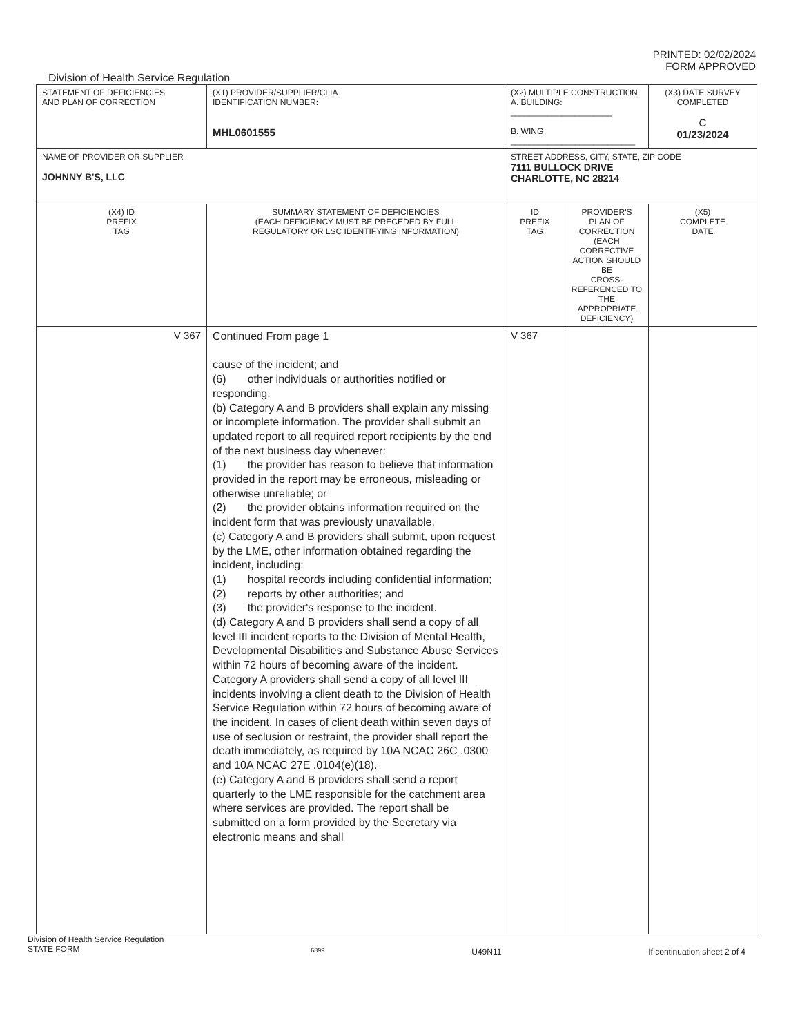PRINTED: 02/02/2024
FORM APPROVED
Division of Health Service Regulation
| STATEMENT OF DEFICIENCIES AND PLAN OF CORRECTION | (X1) PROVIDER/SUPPLIER/CLIA IDENTIFICATION NUMBER: MHL0601555 | (X2) MULTIPLE CONSTRUCTION A. BUILDING: ______________________ B. WING ___________________________ | | (X3) DATE SURVEY COMPLETED C 01/23/2024 |
| NAME OF PROVIDER OR SUPPLIER JOHNNY B'S, LLC | | STREET ADDRESS, CITY, STATE, ZIP CODE 7111 BULLOCK DRIVE CHARLOTTE, NC 28214 | | |
| (X4) ID PREFIX TAG | SUMMARY STATEMENT OF DEFICIENCIES (EACH DEFICIENCY MUST BE PRECEDED BY FULL REGULATORY OR LSC IDENTIFYING INFORMATION) | ID PREFIX TAG | PROVIDER'S PLAN OF CORRECTION (EACH CORRECTIVE ACTION SHOULD BE CROSS-REFERENCED TO THE APPROPRIATE DEFICIENCY) | (X5) COMPLETE DATE |
| V 367 | Continued From page 1 cause of the incident; and (6) other individuals or authorities notified or responding. (b) Category A and B providers shall explain any missing or incomplete information. The provider shall submit an updated report to all required report recipients by the end of the next business day whenever: (1) the provider has reason to believe that information provided in the report may be erroneous, misleading or otherwise unreliable; or (2) the provider obtains information required on the incident form that was previously unavailable. (c) Category A and B providers shall submit, upon request by the LME, other information obtained regarding the incident, including: (1) hospital records including confidential information; (2) reports by other authorities; and (3) the provider's response to the incident. (d) Category A and B providers shall send a copy of all level III incident reports to the Division of Mental Health, Developmental Disabilities and Substance Abuse Services within 72 hours of becoming aware of the incident. Category A providers shall send a copy of all level III incidents involving a client death to the Division of Health Service Regulation within 72 hours of becoming aware of the incident. In cases of client death within seven days of use of seclusion or restraint, the provider shall report the death immediately, as required by 10A NCAC 26C .0300 and 10A NCAC 27E .0104(e)(18). (e) Category A and B providers shall send a report quarterly to the LME responsible for the catchment area where services are provided. The report shall be submitted on a form provided by the Secretary via electronic means and shall | V 367 | | |
Division of Health Service Regulation
STATE FORM 6899 U49N11 If continuation sheet 2 of 4